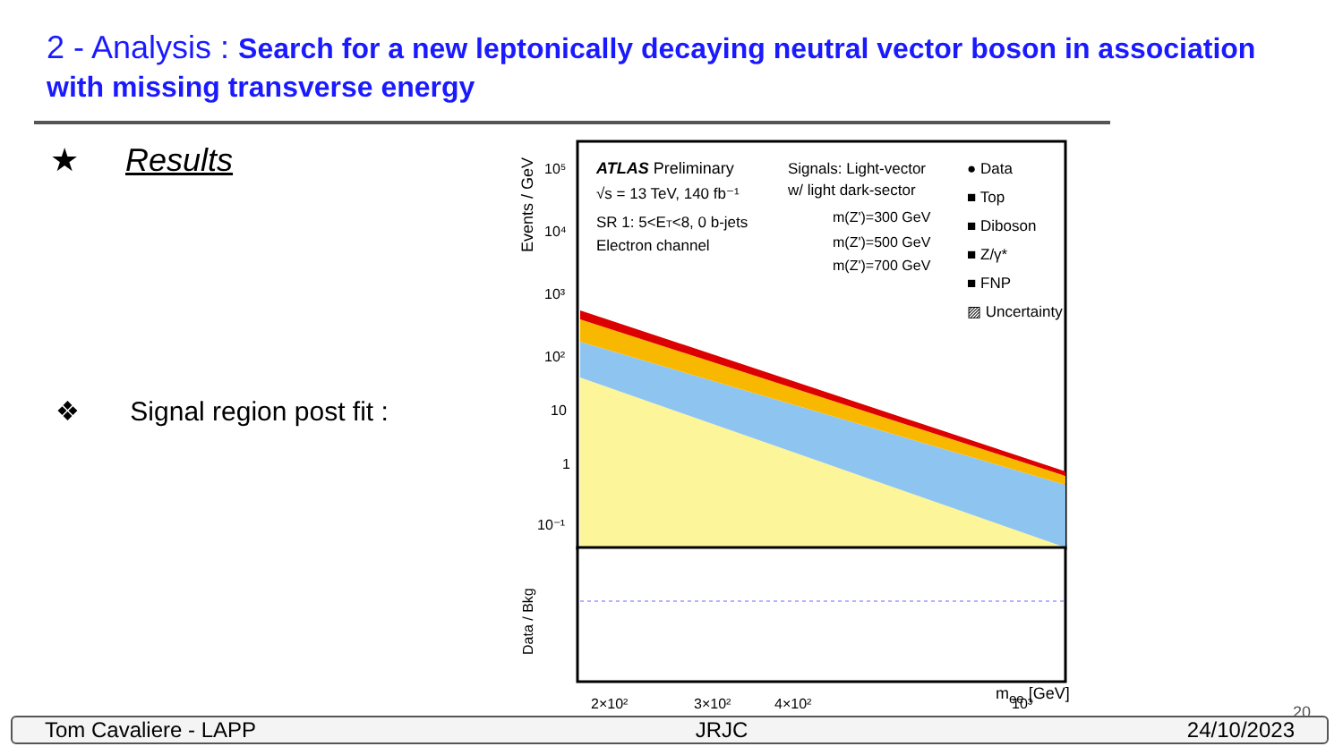2 - Analysis : Search for a new leptonically decaying neutral vector boson in association with missing transverse energy
★ Results
❖ Signal region post fit :
ATLAS Preliminary
√s = 13 TeV, 140 fb⁻¹
SR 1: 5<ET<8, 0 b-jets
Electron channel
Signals: Light-vector
w/ light dark-sector
m(Z')=300 GeV
m(Z')=500 GeV
m(Z')=700 GeV
● Data
■ Top
■ Diboson
■ Z/γ*
■ FNP
▨ Uncertainty
Events / GeV
Data / Bkg
10⁵
10⁴
10³
10²
10
1
10⁻¹
2×10²
3×10²
4×10²
10³
m<sub>ee</sub> [GeV]
20
Tom Cavaliere - LAPP JRJC 24/10/2023